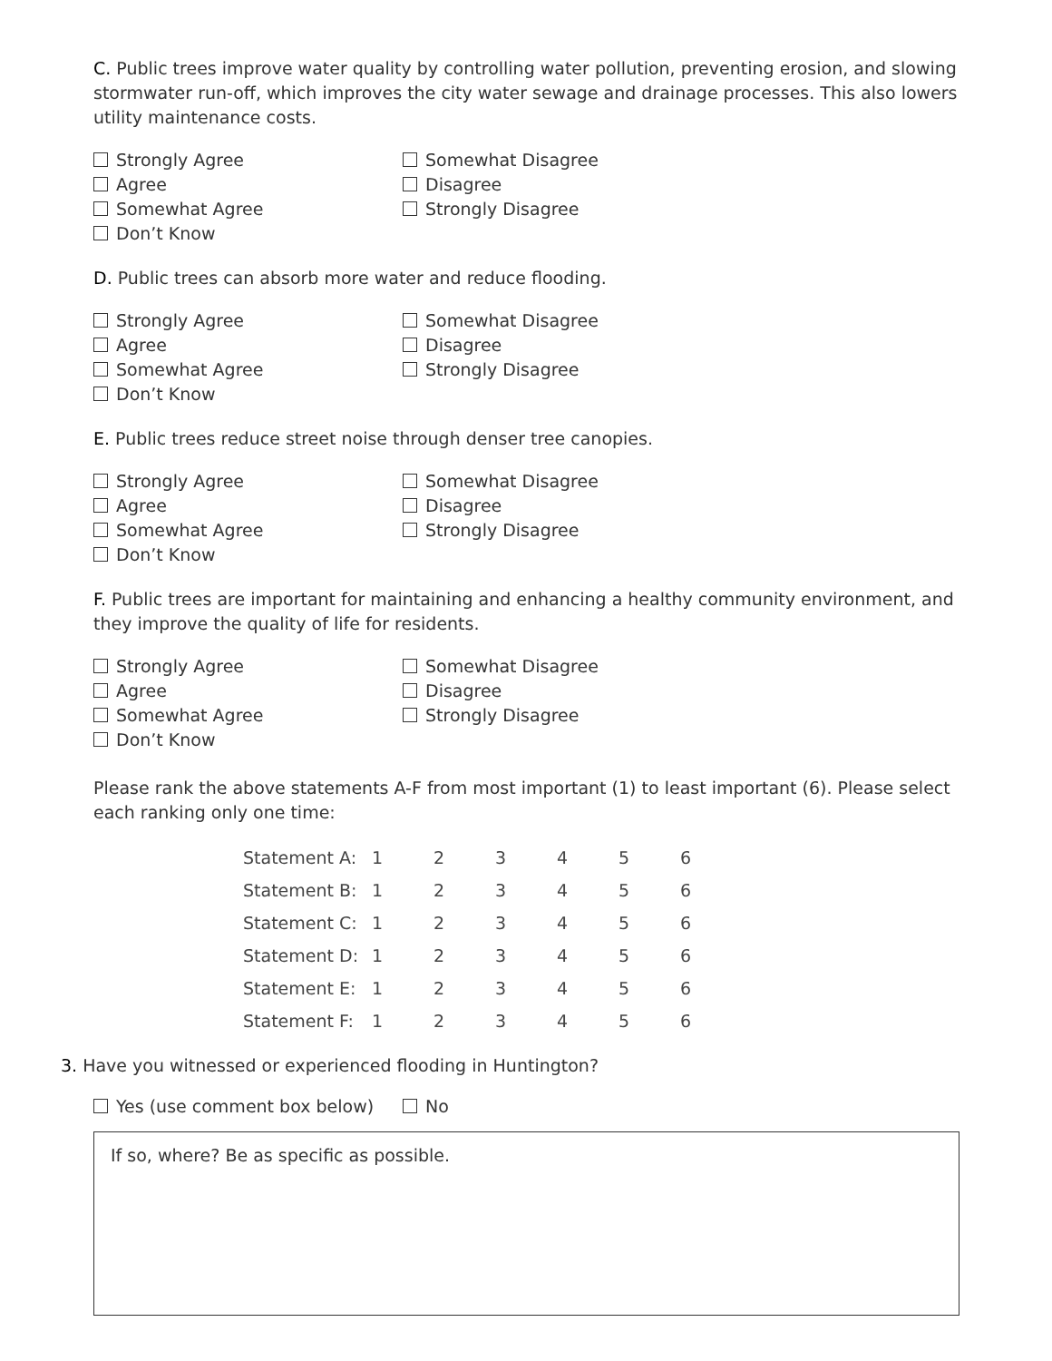C. Public trees improve water quality by controlling water pollution, preventing erosion, and slowing stormwater run-off, which improves the city water sewage and drainage processes. This also lowers utility maintenance costs.
Strongly Agree
Agree
Somewhat Agree
Don’t Know
Somewhat Disagree
Disagree
Strongly Disagree
D. Public trees can absorb more water and reduce flooding.
Strongly Agree
Agree
Somewhat Agree
Don’t Know
Somewhat Disagree
Disagree
Strongly Disagree
E. Public trees reduce street noise through denser tree canopies.
Strongly Agree
Agree
Somewhat Agree
Don’t Know
Somewhat Disagree
Disagree
Strongly Disagree
F. Public trees are important for maintaining and enhancing a healthy community environment, and they improve the quality of life for residents.
Strongly Agree
Agree
Somewhat Agree
Don’t Know
Somewhat Disagree
Disagree
Strongly Disagree
Please rank the above statements A-F from most important (1) to least important (6). Please select each ranking only one time:
| Statement A: | 1 | 2 | 3 | 4 | 5 | 6 |
| Statement B: | 1 | 2 | 3 | 4 | 5 | 6 |
| Statement C: | 1 | 2 | 3 | 4 | 5 | 6 |
| Statement D: | 1 | 2 | 3 | 4 | 5 | 6 |
| Statement E: | 1 | 2 | 3 | 4 | 5 | 6 |
| Statement F: | 1 | 2 | 3 | 4 | 5 | 6 |
3. Have you witnessed or experienced flooding in Huntington?
Yes (use comment box below) No
If so, where? Be as specific as possible.